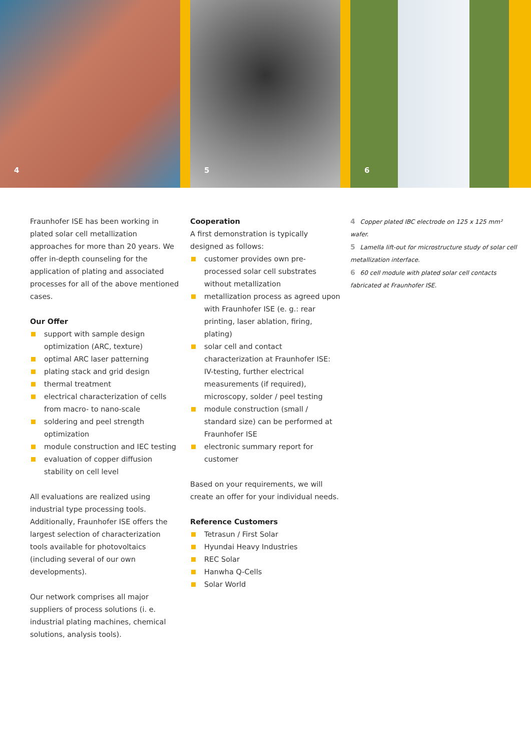4
5
6
Fraunhofer ISE has been working in plated solar cell metallization approaches for more than 20 years. We offer in-depth counseling for the application of plating and associated processes for all of the above mentioned cases.
Our Offer
support with sample design optimization (ARC, texture)
optimal ARC laser patterning
plating stack and grid design
thermal treatment
electrical characterization of cells from macro- to nano-scale
soldering and peel strength optimization
module construction and IEC testing
evaluation of copper diffusion stability on cell level
All evaluations are realized using industrial type processing tools. Additionally, Fraunhofer ISE offers the largest selection of characterization tools available for photovoltaics (including several of our own developments).
Our network comprises all major suppliers of process solutions (i. e. industrial plating machines, chemical solutions, analysis tools).
Cooperation
A first demonstration is typically designed as follows:
customer provides own pre-processed solar cell substrates without metallization
metallization process as agreed upon with Fraunhofer ISE (e. g.: rear printing, laser ablation, firing, plating)
solar cell and contact characterization at Fraunhofer ISE: IV-testing, further electrical measurements (if required), microscopy, solder / peel testing
module construction (small / standard size) can be performed at Fraunhofer ISE
electronic summary report for customer
Based on your requirements, we will create an offer for your individual needs.
Reference Customers
Tetrasun / First Solar
Hyundai Heavy Industries
REC Solar
Hanwha Q-Cells
Solar World
4 Copper plated IBC electrode on 125 x 125 mm² wafer.
5 Lamella lift-out for microstructure study of solar cell metallization interface.
6 60 cell module with plated solar cell contacts fabricated at Fraunhofer ISE.